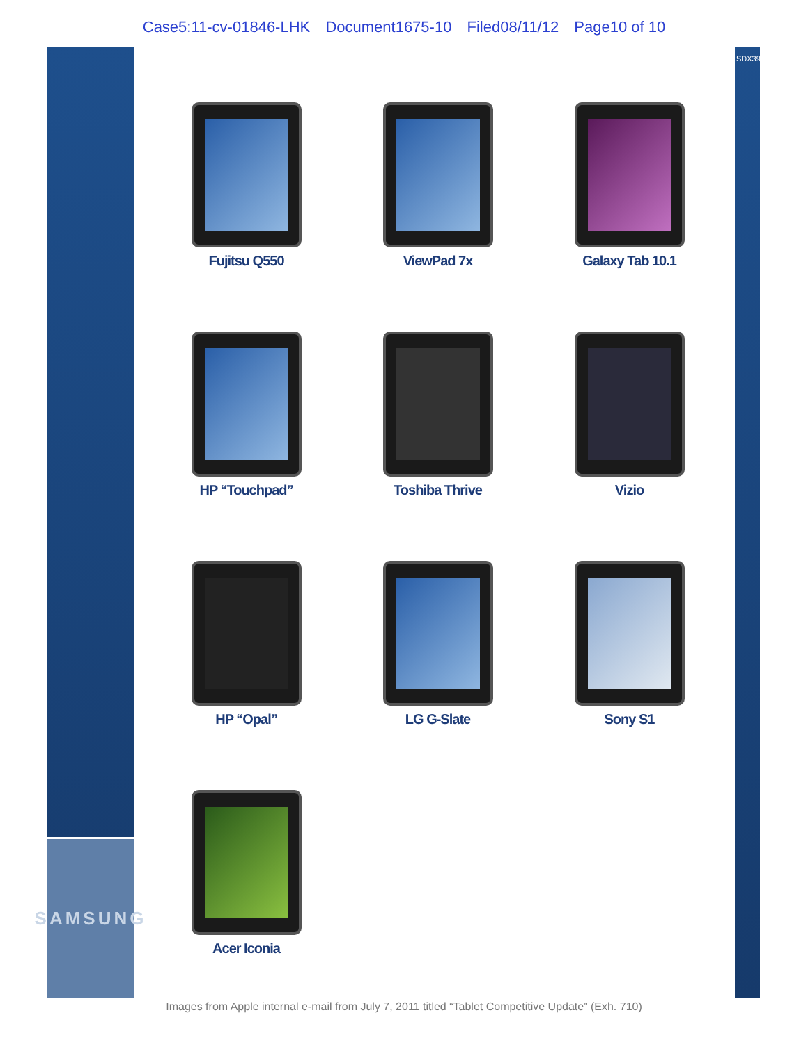Case5:11-cv-01846-LHK Document1675-10 Filed08/11/12 Page10 of 10
SAMSUNG
Fujitsu Q550
ViewPad 7x
Galaxy Tab 10.1
HP “Touchpad”
Toshiba Thrive
Vizio
HP “Opal”
LG G-Slate
Sony S1
Acer Iconia
SDX3917.109
Images from Apple internal e-mail from July 7, 2011 titled “Tablet Competitive Update” (Exh. 710)